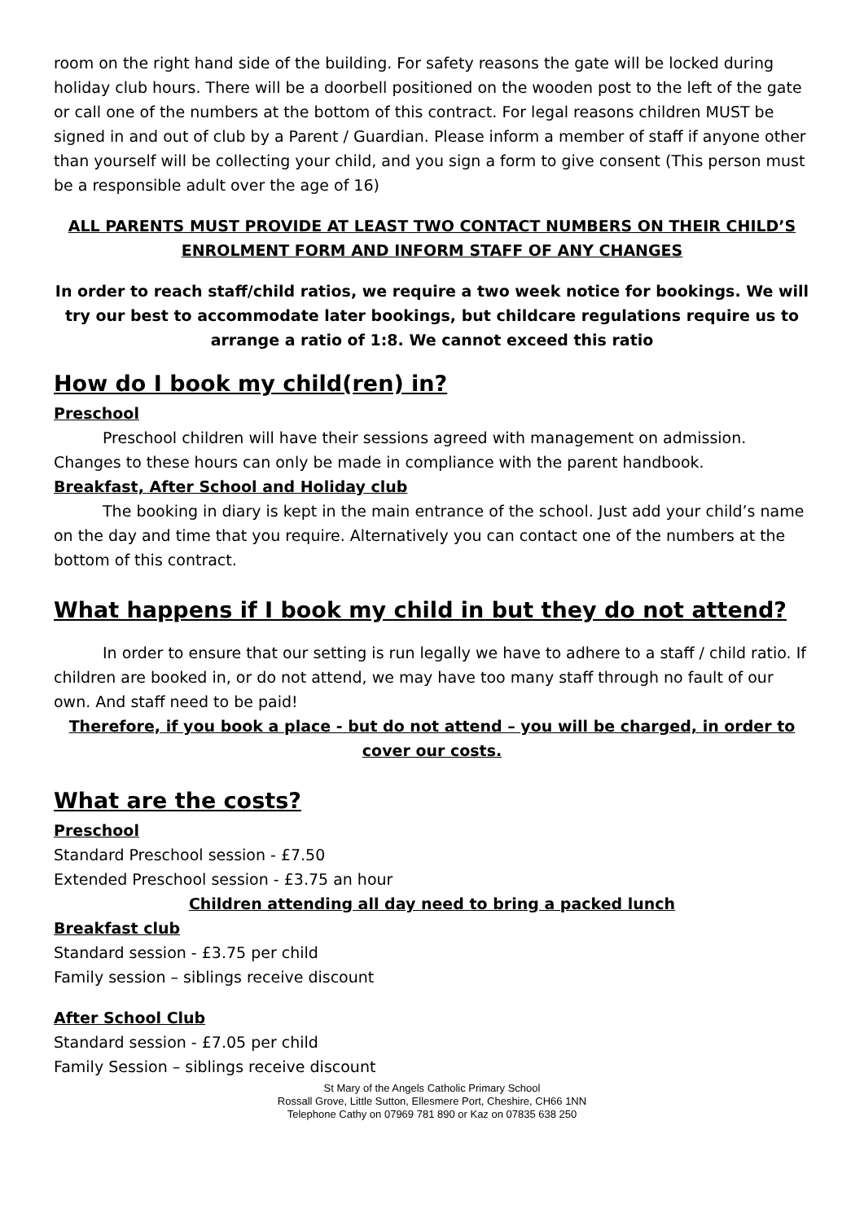room on the right hand side of the building. For safety reasons the gate will be locked during holiday club hours. There will be a doorbell positioned on the wooden post to the left of the gate or call one of the numbers at the bottom of this contract. For legal reasons children MUST be signed in and out of club by a Parent / Guardian. Please inform a member of staff if anyone other than yourself will be collecting your child, and you sign a form to give consent (This person must be a responsible adult over the age of 16)
ALL PARENTS MUST PROVIDE AT LEAST TWO CONTACT NUMBERS ON THEIR CHILD’S ENROLMENT FORM AND INFORM STAFF OF ANY CHANGES
In order to reach staff/child ratios, we require a two week notice for bookings. We will try our best to accommodate later bookings, but childcare regulations require us to arrange a ratio of 1:8. We cannot exceed this ratio
How do I book my child(ren) in?
Preschool
Preschool children will have their sessions agreed with management on admission. Changes to these hours can only be made in compliance with the parent handbook.
Breakfast, After School and Holiday club
The booking in diary is kept in the main entrance of the school. Just add your child’s name on the day and time that you require. Alternatively you can contact one of the numbers at the bottom of this contract.
What happens if I book my child in but they do not attend?
In order to ensure that our setting is run legally we have to adhere to a staff / child ratio. If children are booked in, or do not attend, we may have too many staff through no fault of our own. And staff need to be paid!
Therefore, if you book a place - but do not attend – you will be charged, in order to cover our costs.
What are the costs?
Preschool
Standard Preschool session - £7.50
Extended Preschool session - £3.75 an hour
Children attending all day need to bring a packed lunch
Breakfast club
Standard session - £3.75 per child
Family session – siblings receive discount
After School Club
Standard session - £7.05 per child
Family Session – siblings receive discount
St Mary of the Angels Catholic Primary School
Rossall Grove, Little Sutton, Ellesmere Port, Cheshire, CH66 1NN
Telephone Cathy on 07969 781 890 or Kaz on 07835 638 250